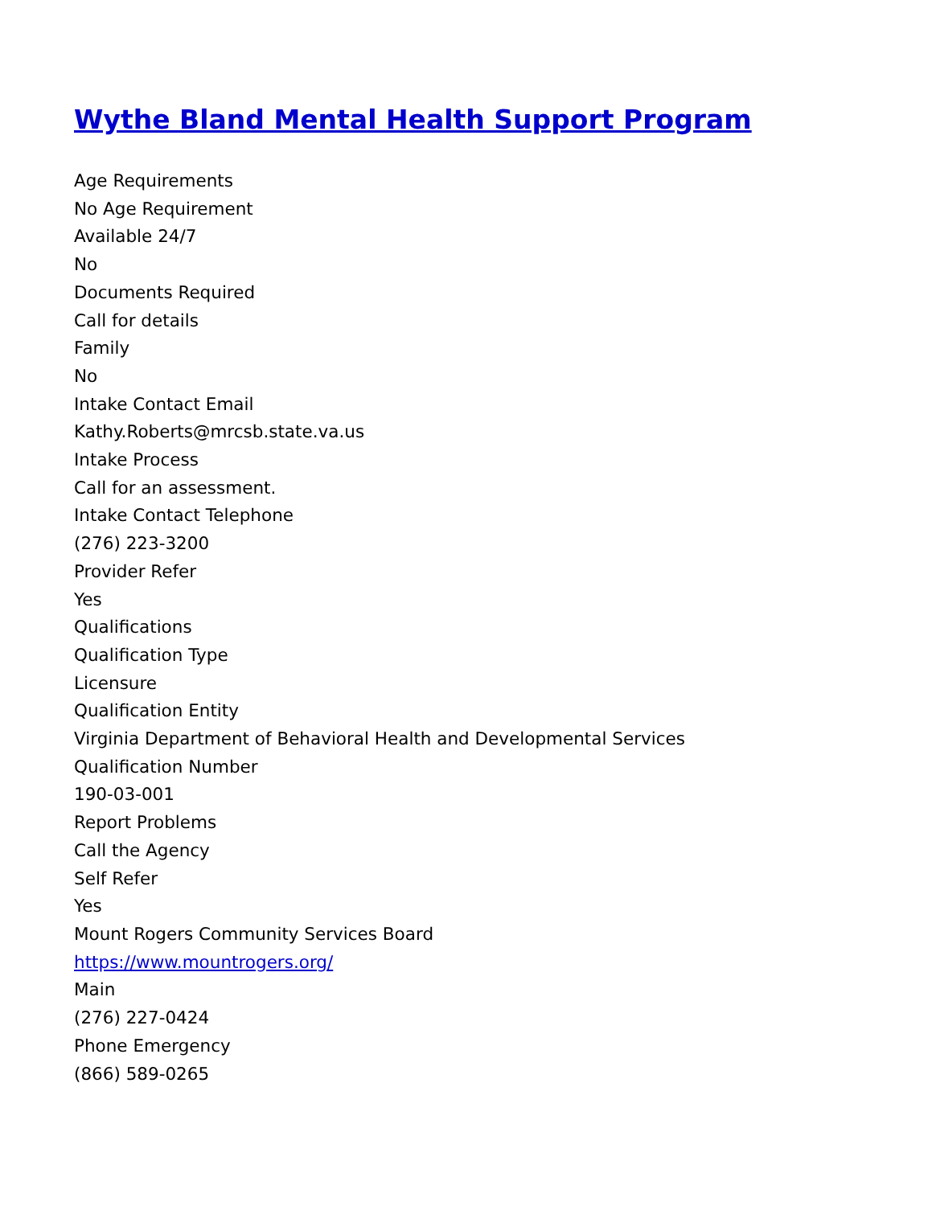Wythe Bland Mental Health Support Program
Age Requirements
No Age Requirement
Available 24/7
No
Documents Required
Call for details
Family
No
Intake Contact Email
Kathy.Roberts@mrcsb.state.va.us
Intake Process
Call for an assessment.
Intake Contact Telephone
(276) 223-3200
Provider Refer
Yes
Qualifications
Qualification Type
Licensure
Qualification Entity
Virginia Department of Behavioral Health and Developmental Services
Qualification Number
190-03-001
Report Problems
Call the Agency
Self Refer
Yes
Mount Rogers Community Services Board
https://www.mountrogers.org/
Main
(276) 227-0424
Phone Emergency
(866) 589-0265